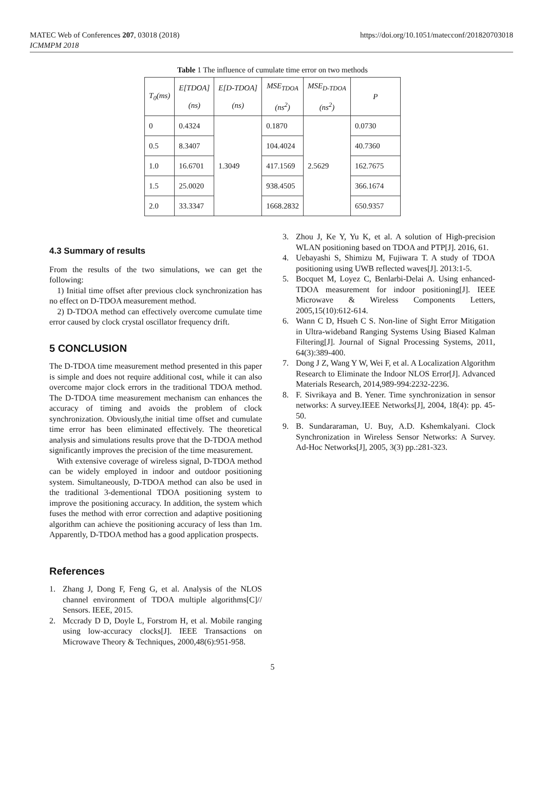MATEC Web of Conferences 207, 03018 (2018)
ICMMPM 2018
https://doi.org/10.1051/matecconf/201820703018
Table 1 The influence of cumulate time error on two methods
| T<sub>0</sub>(ms) | E[TDOA] (ns) | E[D-TDOA] (ns) | MSE<sub>TDOA</sub> (ns<sup>2</sup>) | MSE<sub>D-TDOA</sub> (ns<sup>2</sup>) | P |
| --- | --- | --- | --- | --- | --- |
| 0 | 0.4324 | 1.3049 | 0.1870 | 2.5629 | 0.0730 |
| 0.5 | 8.3407 | | 104.4024 | | 40.7360 |
| 1.0 | 16.6701 | | 417.1569 | | 162.7675 |
| 1.5 | 25.0020 | | 938.4505 | | 366.1674 |
| 2.0 | 33.3347 | | 1668.2832 | | 650.9357 |
4.3 Summary of results
From the results of the two simulations, we can get the following:
1) Initial time offset after previous clock synchronization has no effect on D-TDOA measurement method.
2) D-TDOA method can effectively overcome cumulate time error caused by clock crystal oscillator frequency drift.
5 CONCLUSION
The D-TDOA time measurement method presented in this paper is simple and does not require additional cost, while it can also overcome major clock errors in the traditional TDOA method. The D-TDOA time measurement mechanism can enhances the accuracy of timing and avoids the problem of clock synchronization. Obviously,the initial time offset and cumulate time error has been eliminated effectively. The theoretical analysis and simulations results prove that the D-TDOA method significantly improves the precision of the time measurement.
With extensive coverage of wireless signal, D-TDOA method can be widely employed in indoor and outdoor positioning system. Simultaneously, D-TDOA method can also be used in the traditional 3-dementional TDOA positioning system to improve the positioning accuracy. In addition, the system which fuses the method with error correction and adaptive positioning algorithm can achieve the positioning accuracy of less than 1m. Apparently, D-TDOA method has a good application prospects.
References
1. Zhang J, Dong F, Feng G, et al. Analysis of the NLOS channel environment of TDOA multiple algorithms[C]// Sensors. IEEE, 2015.
2. Mccrady D D, Doyle L, Forstrom H, et al. Mobile ranging using low-accuracy clocks[J]. IEEE Transactions on Microwave Theory & Techniques, 2000,48(6):951-958.
3. Zhou J, Ke Y, Yu K, et al. A solution of High-precision WLAN positioning based on TDOA and PTP[J]. 2016, 61.
4. Uebayashi S, Shimizu M, Fujiwara T. A study of TDOA positioning using UWB reflected waves[J]. 2013:1-5.
5. Bocquet M, Loyez C, Benlarbi-Delai A. Using enhanced-TDOA measurement for indoor positioning[J]. IEEE Microwave & Wireless Components Letters, 2005,15(10):612-614.
6. Wann C D, Hsueh C S. Non-line of Sight Error Mitigation in Ultra-wideband Ranging Systems Using Biased Kalman Filtering[J]. Journal of Signal Processing Systems, 2011, 64(3):389-400.
7. Dong J Z, Wang Y W, Wei F, et al. A Localization Algorithm Research to Eliminate the Indoor NLOS Error[J]. Advanced Materials Research, 2014,989-994:2232-2236.
8. F. Sivrikaya and B. Yener. Time synchronization in sensor networks: A survey.IEEE Networks[J], 2004, 18(4): pp. 45-50.
9. B. Sundararaman, U. Buy, A.D. Kshemkalyani. Clock Synchronization in Wireless Sensor Networks: A Survey. Ad-Hoc Networks[J], 2005, 3(3) pp.:281-323.
5